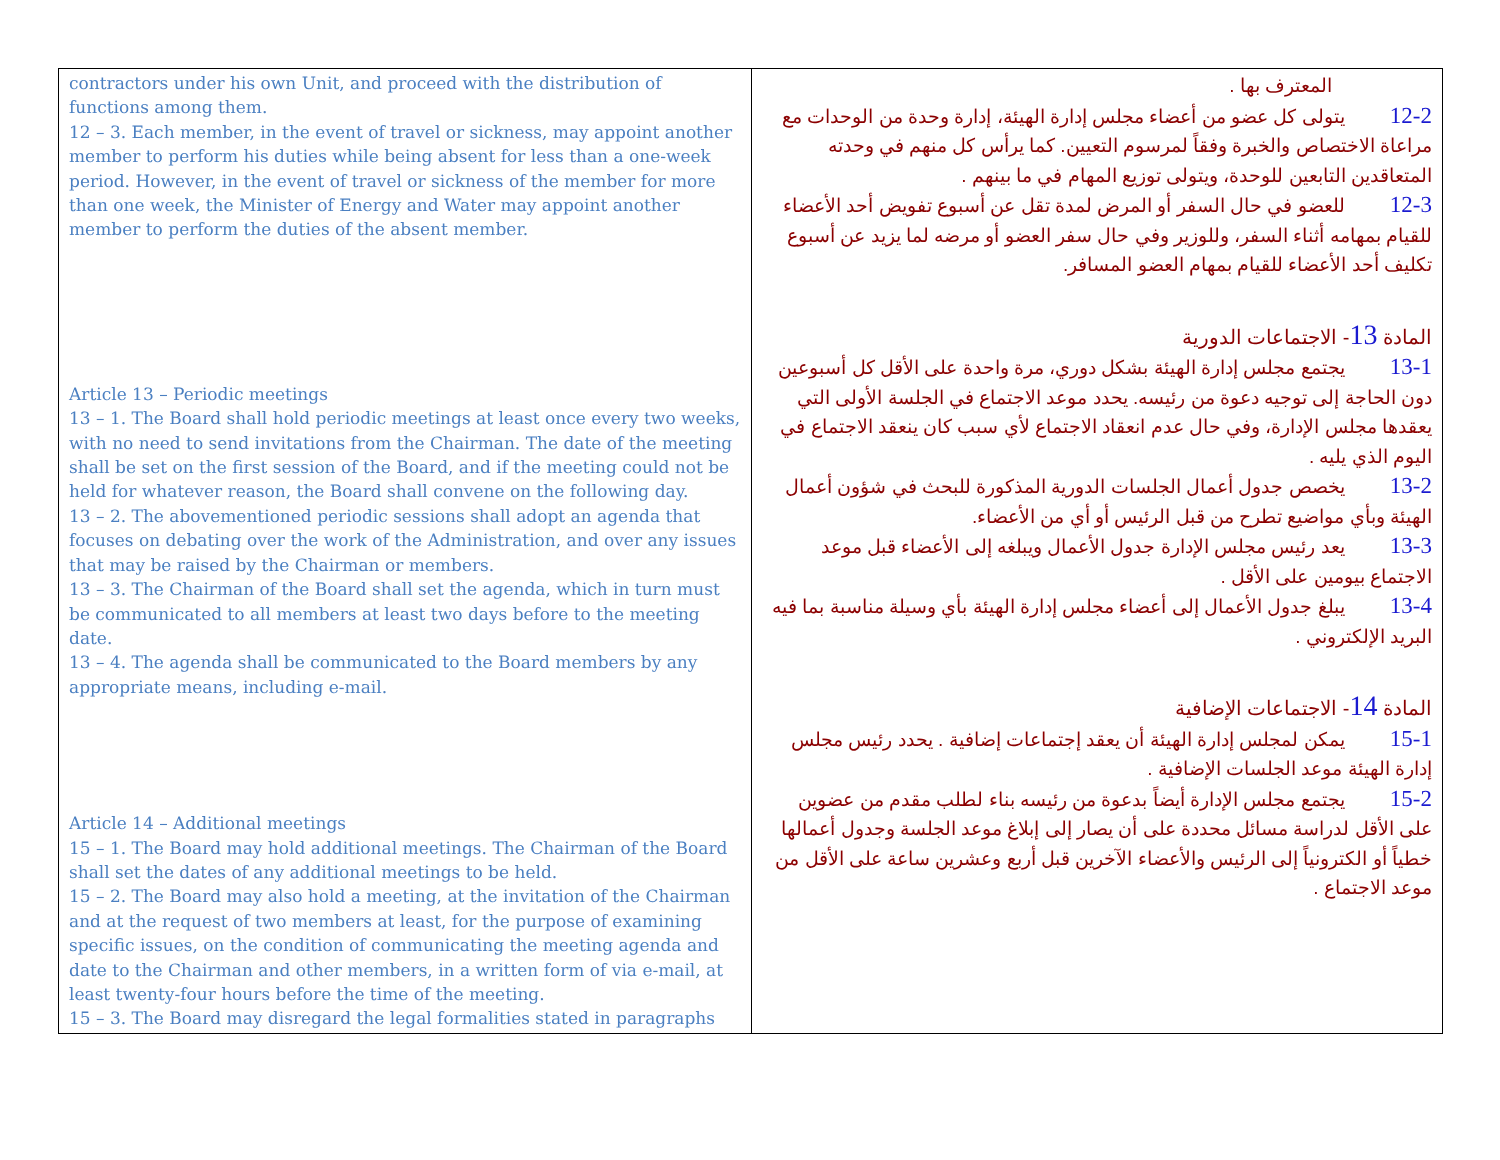| contractors under his own Unit, and proceed with the distribution of functions among them. 12 – 3. Each member, in the event of travel or sickness, may appoint another member to perform his duties while being absent for less than a one-week period. However, in the event of travel or sickness of the member for more than one week, the Minister of Energy and Water may appoint another member to perform the duties of the absent member. Article 13 – Periodic meetings 13 – 1. The Board shall hold periodic meetings at least once every two weeks, with no need to send invitations from the Chairman. The date of the meeting shall be set on the first session of the Board, and if the meeting could not be held for whatever reason, the Board shall convene on the following day. 13 – 2. The abovementioned periodic sessions shall adopt an agenda that focuses on debating over the work of the Administration, and over any issues that may be raised by the Chairman or members. 13 – 3. The Chairman of the Board shall set the agenda, which in turn must be communicated to all members at least two days before to the meeting date. 13 – 4. The agenda shall be communicated to the Board members by any appropriate means, including e-mail. Article 14 – Additional meetings 15 – 1. The Board may hold additional meetings. The Chairman of the Board shall set the dates of any additional meetings to be held. 15 – 2. The Board may also hold a meeting, at the invitation of the Chairman and at the request of two members at least, for the purpose of examining specific issues, on the condition of communicating the meeting agenda and date to the Chairman and other members, in a written form of via e-mail, at least twenty-four hours before the time of the meeting. 15 – 3. The Board may disregard the legal formalities stated in paragraphs | المعترف بها . 12-2 يتولى كل عضو من أعضاء مجلس إدارة الهيئة، إدارة وحدة من الوحدات مع مراعاة الاختصاص والخبرة وفقاً لمرسوم التعيين. كما يرأس كل منهم في وحدته المتعاقدين التابعين للوحدة، ويتولى توزيع المهام في ما بينهم . 12-3 للعضو في حال السفر أو المرض لمدة تقل عن أسبوع تفويض أحد الأعضاء للقيام بمهامه أثناء السفر، وللوزير وفي حال سفر العضو أو مرضه لما يزيد عن أسبوع تكليف أحد الأعضاء للقيام بمهام العضو المسافر. المادة 13 - الاجتماعات الدورية 13-1 يجتمع مجلس إدارة الهيئة بشكل دوري، مرة واحدة على الأقل كل أسبوعين دون الحاجة إلى توجيه دعوة من رئيسه. يحدد موعد الاجتماع في الجلسة الأولى التي يعقدها مجلس الإدارة، وفي حال عدم انعقاد الاجتماع لأي سبب كان ينعقد الاجتماع في اليوم الذي يليه . 13-2 يخصص جدول أعمال الجلسات الدورية المذكورة للبحث في شؤون أعمال الهيئة وبأي مواضيع تطرح من قبل الرئيس أو أي من الأعضاء. 13-3 يعد رئيس مجلس الإدارة جدول الأعمال ويبلغه إلى الأعضاء قبل موعد الاجتماع بيومين على الأقل . 13-4 يبلغ جدول الأعمال إلى أعضاء مجلس إدارة الهيئة بأي وسيلة مناسبة بما فيه البريد الإلكتروني . المادة 14 - الاجتماعات الإضافية 15-1 يمكن لمجلس إدارة الهيئة أن يعقد إجتماعات إضافية . يحدد رئيس مجلس إدارة الهيئة موعد الجلسات الإضافية . 15-2 يجتمع مجلس الإدارة أيضاً بدعوة من رئيسه بناء لطلب مقدم من عضوين على الأقل لدراسة مسائل محددة على أن يصار إلى إبلاغ موعد الجلسة وجدول أعمالها خطياً أو الكترونياً إلى الرئيس والأعضاء الآخرين قبل أربع وعشرين ساعة على الأقل من موعد الاجتماع . |